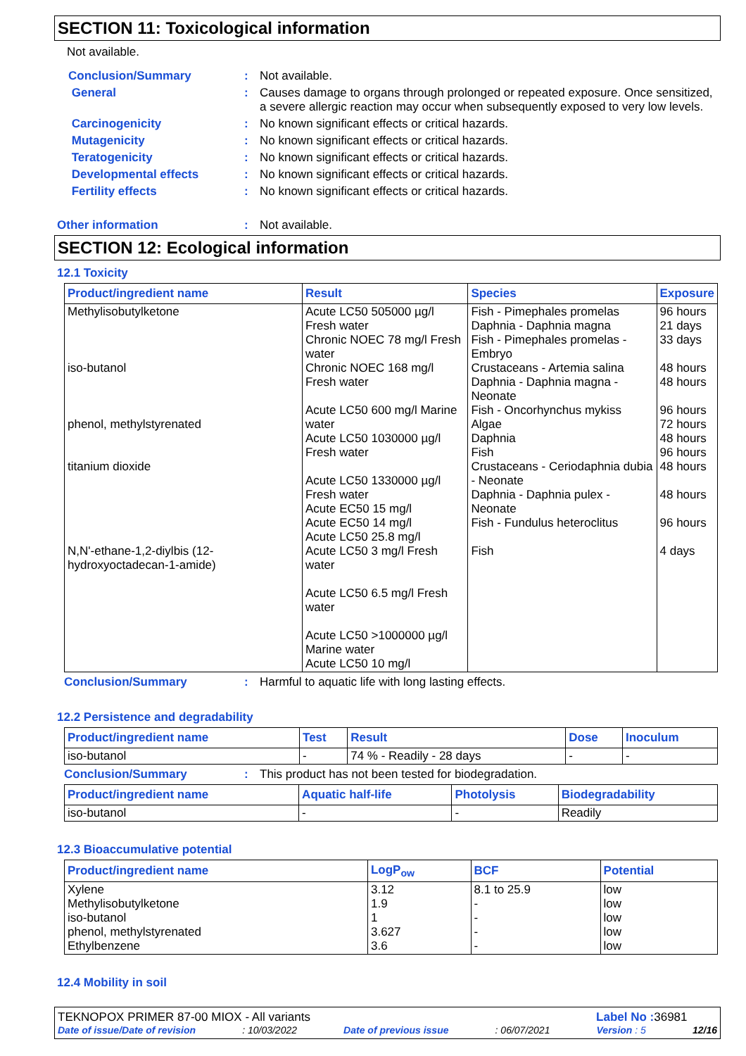SECTION 11: Toxicological information
Not available.
Conclusion/Summary: Not available.
General: Causes damage to organs through prolonged or repeated exposure. Once sensitized, a severe allergic reaction may occur when subsequently exposed to very low levels.
Carcinogenicity: No known significant effects or critical hazards.
Mutagenicity: No known significant effects or critical hazards.
Teratogenicity: No known significant effects or critical hazards.
Developmental effects: No known significant effects or critical hazards.
Fertility effects: No known significant effects or critical hazards.
Other information: Not available.
SECTION 12: Ecological information
12.1 Toxicity
| Product/ingredient name | Result | Species | Exposure |
| --- | --- | --- | --- |
| Methylisobutylketone iso-butanol phenol, methylstyrenated titanium dioxide N,N'-ethane-1,2-diylbis (12-hydroxyoctadecan-1-amide) | Acute LC50 505000 µg/l Fresh water Chronic NOEC 78 mg/l Fresh water Chronic NOEC 168 mg/l Fresh water Acute LC50 600 mg/l Marine water Acute LC50 1030000 µg/l Fresh water Acute LC50 1330000 µg/l Fresh water Acute EC50 15 mg/l Acute EC50 14 mg/l Acute LC50 25.8 mg/l Acute LC50 3 mg/l Fresh water Acute LC50 6.5 mg/l Fresh water Acute LC50 >1000000 µg/l Marine water Acute LC50 10 mg/l | Fish - Pimephales promelas Daphnia - Daphnia magna Fish - Pimephales promelas - Embryo Crustaceans - Artemia salina Daphnia - Daphnia magna - Neonate Fish - Oncorhynchus mykiss Algae Daphnia Fish Crustaceans - Ceriodaphnia dubia - Neonate Daphnia - Daphnia pulex - Neonate Fish - Fundulus heteroclitus Fish | 96 hours 21 days 33 days 48 hours 48 hours 96 hours 72 hours 48 hours 96 hours 48 hours 48 hours 96 hours 4 days |
Conclusion/Summary: Harmful to aquatic life with long lasting effects.
12.2 Persistence and degradability
| Product/ingredient name | Test | Result | Dose | Inoculum |
| --- | --- | --- | --- | --- |
| iso-butanol | - | 74 % - Readily - 28 days | - | - |
Conclusion/Summary: This product has not been tested for biodegradation.
| Product/ingredient name | Aquatic half-life | Photolysis | Biodegradability |
| --- | --- | --- | --- |
| iso-butanol | - | - | Readily |
12.3 Bioaccumulative potential
| Product/ingredient name | LogP<sub>ow</sub> | BCF | Potential |
| --- | --- | --- | --- |
| Xylene Methylisobutylketone iso-butanol phenol, methylstyrenated Ethylbenzene | 3.12 1.9 1 3.627 3.6 | 8.1 to 25.9 - - - - | low low low low low |
12.4 Mobility in soil
TEKNOPOX PRIMER 87-00 MIOX - All variants Label No : 36981
Date of issue/Date of revision: 10/03/2022 Date of previous issue: 06/07/2021 Version : 5 12/16